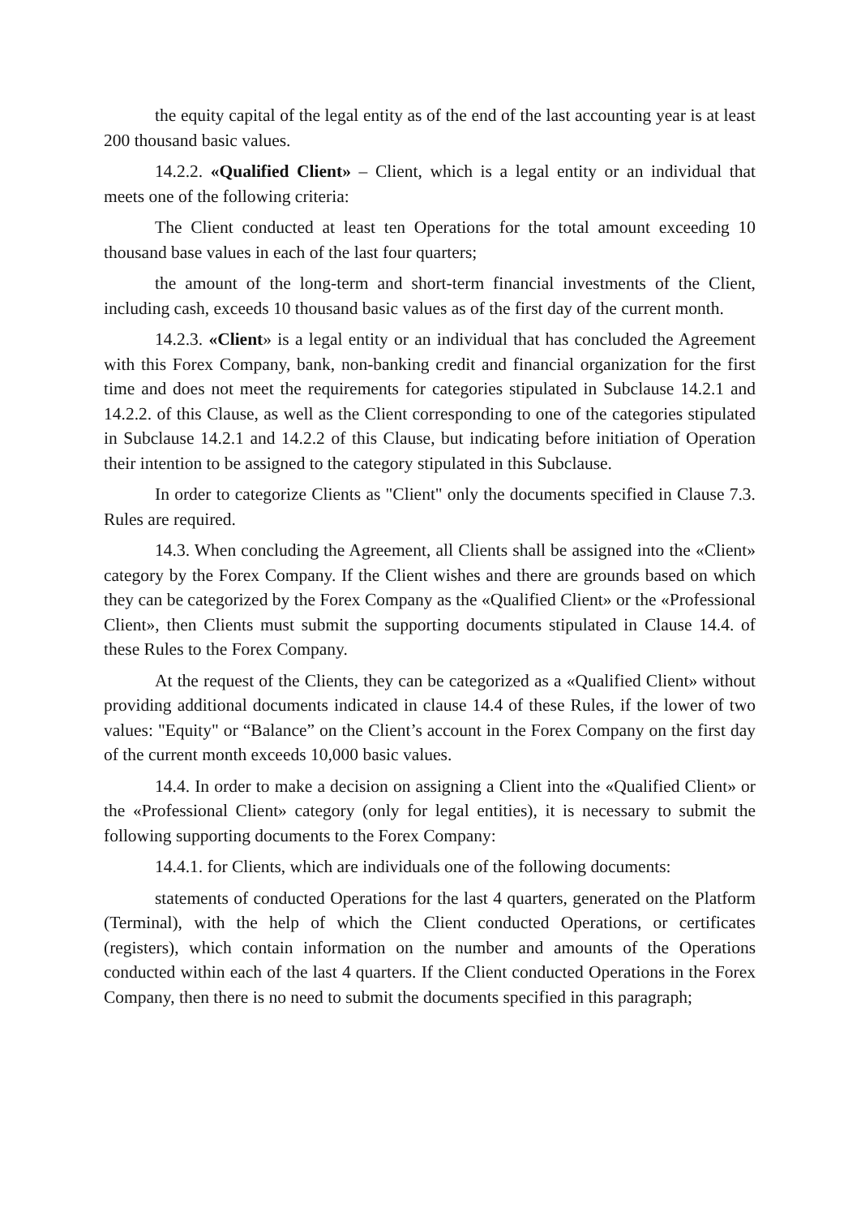the equity capital of the legal entity as of the end of the last accounting year is at least 200 thousand basic values.
14.2.2. «Qualified Client» – Client, which is a legal entity or an individual that meets one of the following criteria:
The Client conducted at least ten Operations for the total amount exceeding 10 thousand base values in each of the last four quarters;
the amount of the long-term and short-term financial investments of the Client, including cash, exceeds 10 thousand basic values as of the first day of the current month.
14.2.3. «Client» is a legal entity or an individual that has concluded the Agreement with this Forex Company, bank, non-banking credit and financial organization for the first time and does not meet the requirements for categories stipulated in Subclause 14.2.1 and 14.2.2. of this Clause, as well as the Client corresponding to one of the categories stipulated in Subclause 14.2.1 and 14.2.2 of this Clause, but indicating before initiation of Operation their intention to be assigned to the category stipulated in this Subclause.
In order to categorize Clients as "Client" only the documents specified in Clause 7.3. Rules are required.
14.3. When concluding the Agreement, all Clients shall be assigned into the «Client» category by the Forex Company. If the Client wishes and there are grounds based on which they can be categorized by the Forex Company as the «Qualified Client» or the «Professional Client», then Clients must submit the supporting documents stipulated in Clause 14.4. of these Rules to the Forex Company.
At the request of the Clients, they can be categorized as a «Qualified Client» without providing additional documents indicated in clause 14.4 of these Rules, if the lower of two values: "Equity" or “Balance” on the Client’s account in the Forex Company on the first day of the current month exceeds 10,000 basic values.
14.4. In order to make a decision on assigning a Client into the «Qualified Client» or the «Professional Client» category (only for legal entities), it is necessary to submit the following supporting documents to the Forex Company:
14.4.1. for Clients, which are individuals one of the following documents:
statements of conducted Operations for the last 4 quarters, generated on the Platform (Terminal), with the help of which the Client conducted Operations, or certificates (registers), which contain information on the number and amounts of the Operations conducted within each of the last 4 quarters. If the Client conducted Operations in the Forex Company, then there is no need to submit the documents specified in this paragraph;